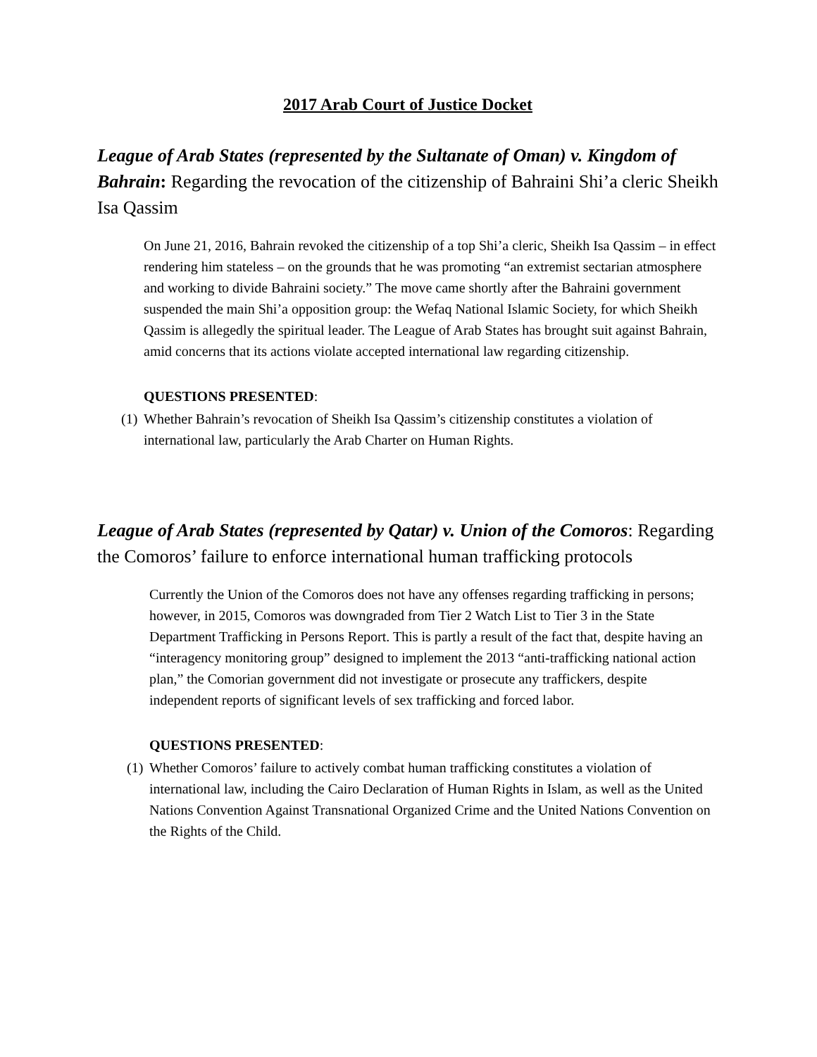2017 Arab Court of Justice Docket
League of Arab States (represented by the Sultanate of Oman) v. Kingdom of Bahrain: Regarding the revocation of the citizenship of Bahraini Shi’a cleric Sheikh Isa Qassim
On June 21, 2016, Bahrain revoked the citizenship of a top Shi’a cleric, Sheikh Isa Qassim – in effect rendering him stateless – on the grounds that he was promoting “an extremist sectarian atmosphere and working to divide Bahraini society.” The move came shortly after the Bahraini government suspended the main Shi’a opposition group: the Wefaq National Islamic Society, for which Sheikh Qassim is allegedly the spiritual leader. The League of Arab States has brought suit against Bahrain, amid concerns that its actions violate accepted international law regarding citizenship.
QUESTIONS PRESENTED:
(1)
Whether Bahrain’s revocation of Sheikh Isa Qassim’s citizenship constitutes a violation of international law, particularly the Arab Charter on Human Rights.
League of Arab States (represented by Qatar) v. Union of the Comoros: Regarding the Comoros’ failure to enforce international human trafficking protocols
Currently the Union of the Comoros does not have any offenses regarding trafficking in persons; however, in 2015, Comoros was downgraded from Tier 2 Watch List to Tier 3 in the State Department Trafficking in Persons Report. This is partly a result of the fact that, despite having an “interagency monitoring group” designed to implement the 2013 “anti-trafficking national action plan,” the Comorian government did not investigate or prosecute any traffickers, despite independent reports of significant levels of sex trafficking and forced labor.
QUESTIONS PRESENTED:
(1)
Whether Comoros’ failure to actively combat human trafficking constitutes a violation of international law, including the Cairo Declaration of Human Rights in Islam, as well as the United Nations Convention Against Transnational Organized Crime and the United Nations Convention on the Rights of the Child.